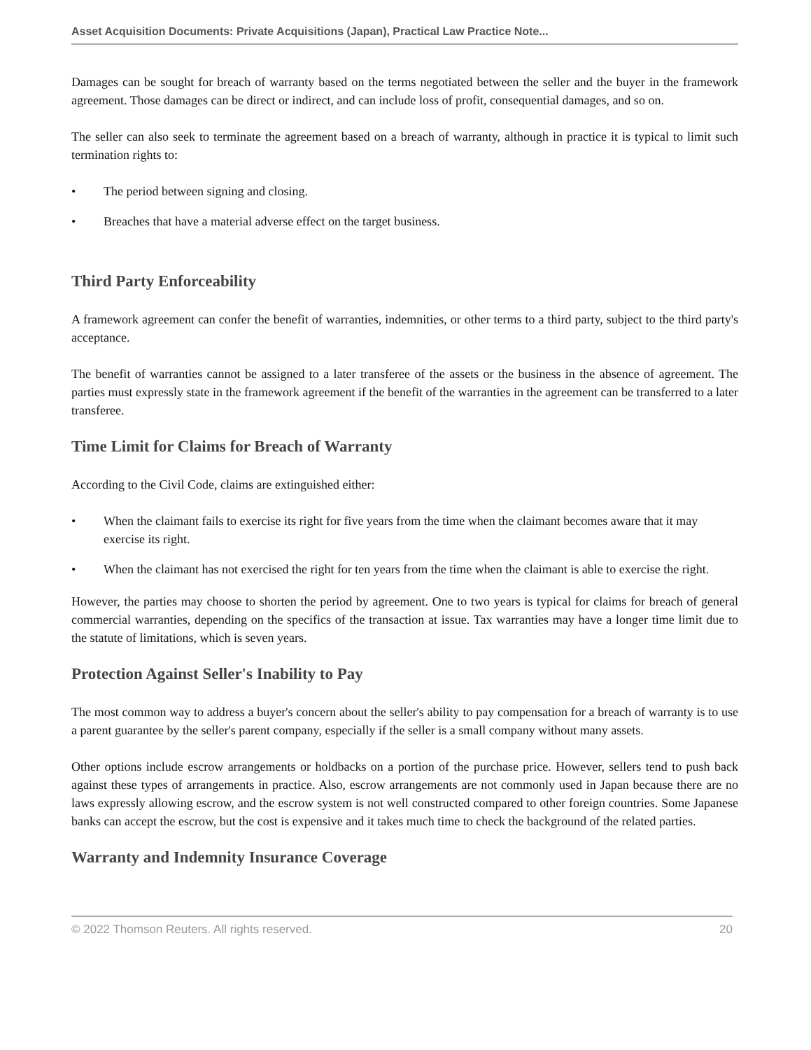Asset Acquisition Documents: Private Acquisitions (Japan), Practical Law Practice Note...
Damages can be sought for breach of warranty based on the terms negotiated between the seller and the buyer in the framework agreement. Those damages can be direct or indirect, and can include loss of profit, consequential damages, and so on.
The seller can also seek to terminate the agreement based on a breach of warranty, although in practice it is typical to limit such termination rights to:
• The period between signing and closing.
• Breaches that have a material adverse effect on the target business.
Third Party Enforceability
A framework agreement can confer the benefit of warranties, indemnities, or other terms to a third party, subject to the third party's acceptance.
The benefit of warranties cannot be assigned to a later transferee of the assets or the business in the absence of agreement. The parties must expressly state in the framework agreement if the benefit of the warranties in the agreement can be transferred to a later transferee.
Time Limit for Claims for Breach of Warranty
According to the Civil Code, claims are extinguished either:
• When the claimant fails to exercise its right for five years from the time when the claimant becomes aware that it may exercise its right.
• When the claimant has not exercised the right for ten years from the time when the claimant is able to exercise the right.
However, the parties may choose to shorten the period by agreement. One to two years is typical for claims for breach of general commercial warranties, depending on the specifics of the transaction at issue. Tax warranties may have a longer time limit due to the statute of limitations, which is seven years.
Protection Against Seller's Inability to Pay
The most common way to address a buyer's concern about the seller's ability to pay compensation for a breach of warranty is to use a parent guarantee by the seller's parent company, especially if the seller is a small company without many assets.
Other options include escrow arrangements or holdbacks on a portion of the purchase price. However, sellers tend to push back against these types of arrangements in practice. Also, escrow arrangements are not commonly used in Japan because there are no laws expressly allowing escrow, and the escrow system is not well constructed compared to other foreign countries. Some Japanese banks can accept the escrow, but the cost is expensive and it takes much time to check the background of the related parties.
Warranty and Indemnity Insurance Coverage
© 2022 Thomson Reuters. All rights reserved. 20